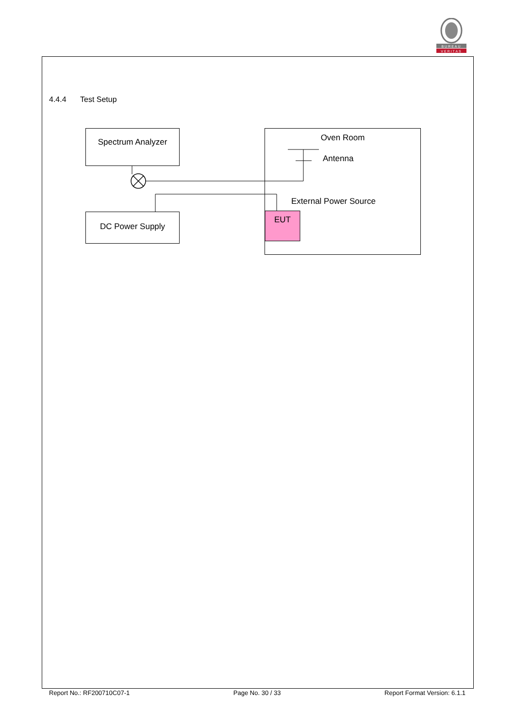BUREAU
VERITAS
4.4.4 Test Setup
Spectrum Analyzer
Oven Room
Antenna
External Power Source
DC Power Supply
EUT
Report No.: RF200710C07-1 Page No. 30 / 33 Report Format Version: 6.1.1